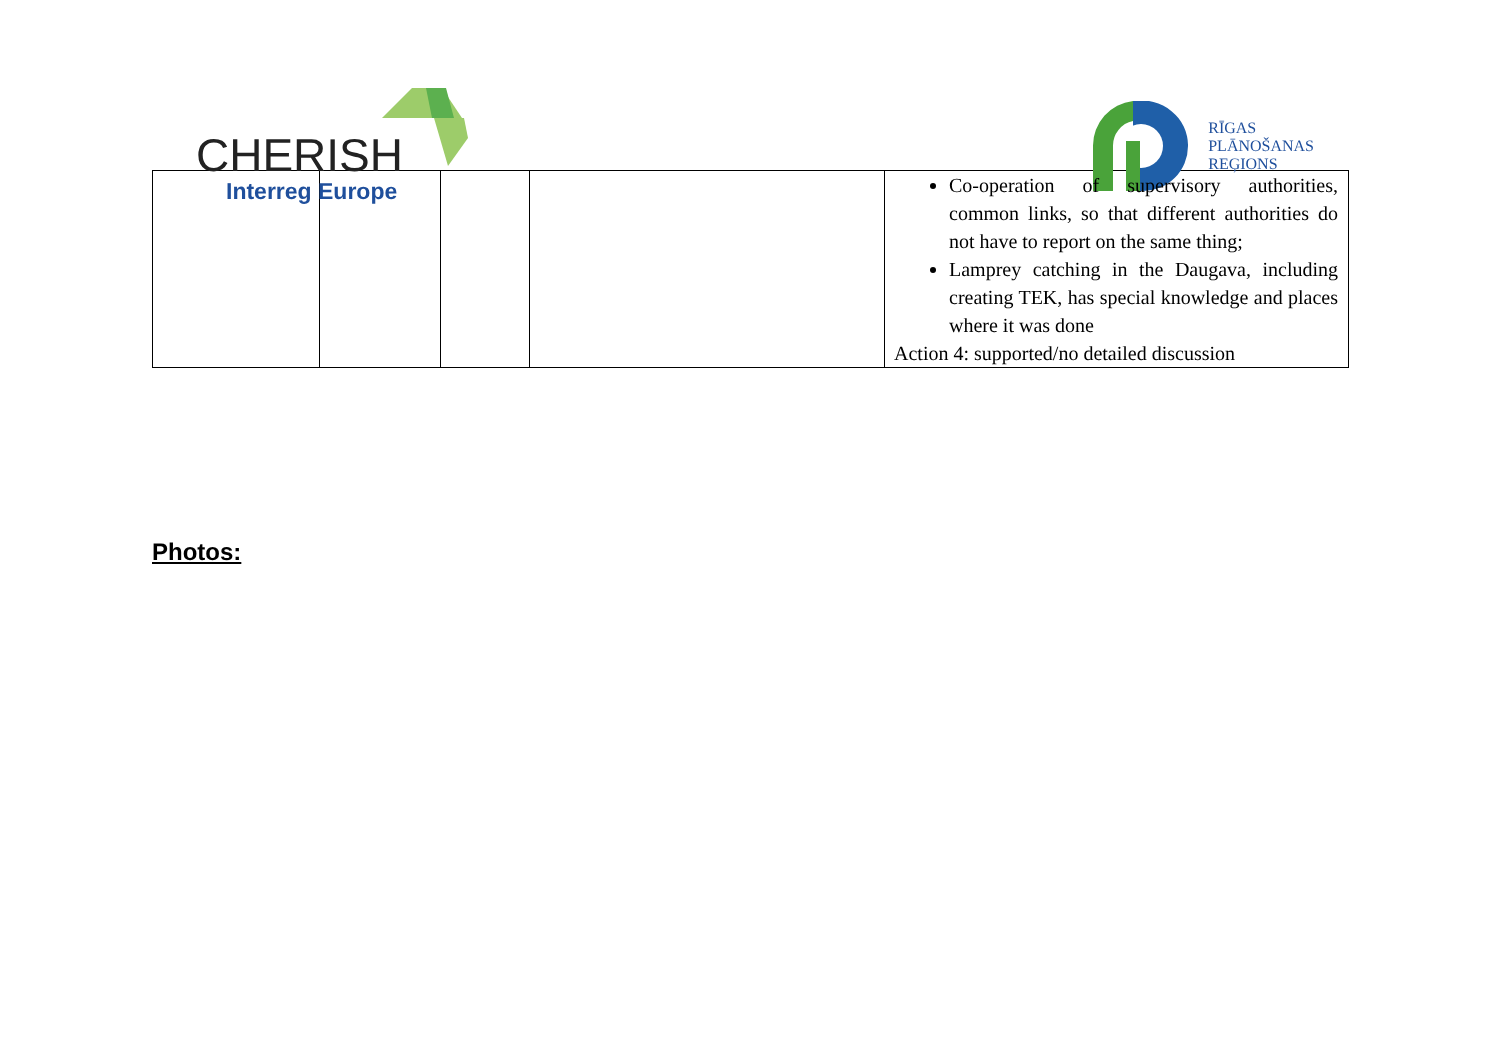CHERISH
Interreg Europe
RĪGAS
PLĀNOŠANAS
REĢIONS
| | | | | Co-operation of supervisory authorities, common links, so that different authorities do not have to report on the same thing; Lamprey catching in the Daugava, including creating TEK, has special knowledge and places where it was done Action 4: supported/no detailed discussion |
Photos: